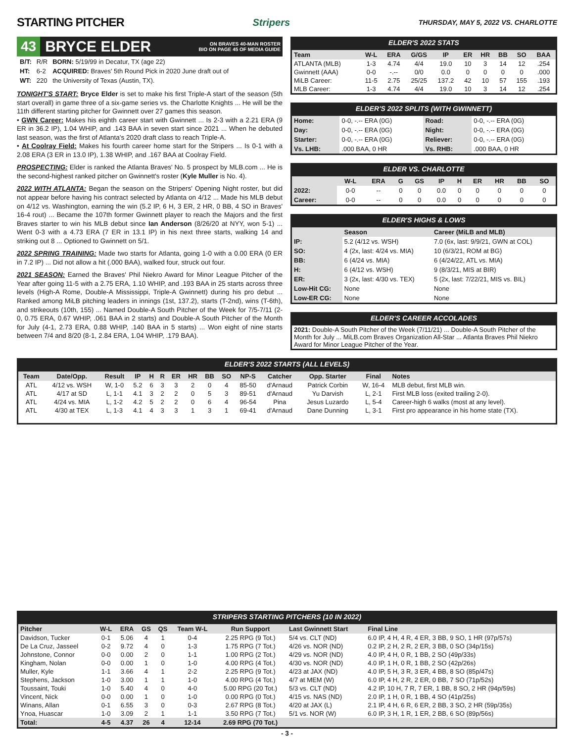STARTING PITCHER
Stripers THURSDAY, MAY 5, 2022 VS. CHARLOTTE
43 BRYCE ELDER ON BRAVES 40-MAN ROSTER
BIO ON PAGE 45 OF MEDIA GUIDE
| B/T: | R/R | BORN: 5/19/99 in Decatur, TX (age 22) |
| HT: | 6-2 | ACQUIRED: Braves' 5th Round Pick in 2020 June draft out of |
| WT: | 220 | the University of Texas (Austin, TX). |
TONIGHT'S START: Bryce Elder is set to make his first Triple-A start of the season (5th start overall) in game three of a six-game series vs. the Charlotte Knights ... He will be the 11th different starting pitcher for Gwinnett over 27 games this season.
• GWN Career: Makes his eighth career start with Gwinnett ... Is 2-3 with a 2.21 ERA (9 ER in 36.2 IP), 1.04 WHIP, and .143 BAA in seven start since 2021 ... When he debuted last season, was the first of Atlanta's 2020 draft class to reach Triple-A.
• At Coolray Field: Makes his fourth career home start for the Stripers ... Is 0-1 with a 2.08 ERA (3 ER in 13.0 IP), 1.38 WHIP, and .167 BAA at Coolray Field.
PROSPECTING: Elder is ranked the Atlanta Braves' No. 5 prospect by MLB.com ... He is the second-highest ranked pitcher on Gwinnett's roster (Kyle Muller is No. 4).
2022 WITH ATLANTA: Began the season on the Stripers' Opening Night roster, but did not appear before having his contract selected by Atlanta on 4/12 ... Made his MLB debut on 4/12 vs. Washington, earning the win (5.2 IP, 6 H, 3 ER, 2 HR, 0 BB, 4 SO in Braves' 16-4 rout) ... Became the 107th former Gwinnett player to reach the Majors and the first Braves starter to win his MLB debut since Ian Anderson (8/26/20 at NYY, won 5-1) ... Went 0-3 with a 4.73 ERA (7 ER in 13.1 IP) in his next three starts, walking 14 and striking out 8 ... Optioned to Gwinnett on 5/1.
2022 SPRING TRAINING: Made two starts for Atlanta, going 1-0 with a 0.00 ERA (0 ER in 7.2 IP) ... Did not allow a hit (.000 BAA), walked four, struck out four.
2021 SEASON: Earned the Braves' Phil Niekro Award for Minor League Pitcher of the Year after going 11-5 with a 2.75 ERA, 1.10 WHIP, and .193 BAA in 25 starts across three levels (High-A Rome, Double-A Mississippi, Triple-A Gwinnett) during his pro debut ... Ranked among MiLB pitching leaders in innings (1st, 137.2), starts (T-2nd), wins (T-6th), and strikeouts (10th, 155) ... Named Double-A South Pitcher of the Week for 7/5-7/11 (2-0, 0.75 ERA, 0.67 WHIP, .061 BAA in 2 starts) and Double-A South Pitcher of the Month for July (4-1, 2.73 ERA, 0.88 WHIP, .140 BAA in 5 starts) ... Won eight of nine starts between 7/4 and 8/20 (8-1, 2.84 ERA, 1.04 WHIP, .179 BAA).
ELDER'S 2022 STATS
| Team | W-L | ERA | G/GS | IP | ER | HR | BB | SO | BAA |
| --- | --- | --- | --- | --- | --- | --- | --- | --- | --- |
| ATLANTA (MLB) | 1-3 | 4.74 | 4/4 | 19.0 | 10 | 3 | 14 | 12 | .254 |
| Gwinnett (AAA) | 0-0 | -.-- | 0/0 | 0.0 | 0 | 0 | 0 | 0 | .000 |
| MiLB Career: | 11-5 | 2.75 | 25/25 | 137.2 | 42 | 10 | 57 | 155 | .193 |
| MLB Career: | 1-3 | 4.74 | 4/4 | 19.0 | 10 | 3 | 14 | 12 | .254 |
ELDER'S 2022 SPLITS (WITH GWINNETT)
| Home: | 0-0, -.-- ERA (0G) | Road: | 0-0, -.-- ERA (0G) |
| Day: | 0-0, -.-- ERA (0G) | Night: | 0-0, -.-- ERA (0G) |
| Starter: | 0-0, -.-- ERA (0G) | Reliever: | 0-0, -.-- ERA (0G) |
| Vs. LHB: | .000 BAA, 0 HR | Vs. RHB: | .000 BAA, 0 HR |
ELDER VS. CHARLOTTE
| | W-L | ERA | G | GS | IP | H | ER | HR | BB | SO |
| --- | --- | --- | --- | --- | --- | --- | --- | --- | --- | --- |
| 2022: | 0-0 | -- | 0 | 0 | 0.0 | 0 | 0 | 0 | 0 | 0 |
| Career: | 0-0 | -- | 0 | 0 | 0.0 | 0 | 0 | 0 | 0 | 0 |
ELDER'S HIGHS & LOWS
| | Season | Career (MiLB and MLB) |
| --- | --- | --- |
| IP: | 5.2 (4/12 vs. WSH) | 7.0 (6x, last: 9/9/21, GWN at COL) |
| SO: | 4 (2x, last: 4/24 vs. MIA) | 10 (6/3/21, ROM at BG) |
| BB: | 6 (4/24 vs. MIA) | 6 (4/24/22, ATL vs. MIA) |
| H: | 6 (4/12 vs. WSH) | 9 (8/3/21, MIS at BIR) |
| ER: | 3 (2x, last: 4/30 vs. TEX) | 5 (2x, last: 7/22/21, MIS vs. BIL) |
| Low-Hit CG: | None | None |
| Low-ER CG: | None | None |
ELDER'S CAREER ACCOLADES
| 2021: Double-A South Pitcher of the Week (7/11/21) ... Double-A South Pitcher of the Month for July ... MiLB.com Braves Organization All-Star ... Atlanta Braves Phil Niekro Award for Minor League Pitcher of the Year. |
ELDER'S 2022 STARTS (ALL LEVELS)
| Team | Date/Opp. | Result | IP | H | R | ER | HR | BB | SO | NP-S | Catcher | Opp. Starter | Final | Notes |
| --- | --- | --- | --- | --- | --- | --- | --- | --- | --- | --- | --- | --- | --- | --- |
| ATL | 4/12 vs. WSH | W, 1-0 | 5.2 | 6 | 3 | 3 | 2 | 0 | 4 | 85-50 | d'Arnaud | Patrick Corbin | W, 16-4 | MLB debut, first MLB win. |
| ATL | 4/17 at SD | L, 1-1 | 4.1 | 3 | 2 | 2 | 0 | 5 | 3 | 89-51 | d'Arnaud | Yu Darvish | L, 2-1 | First MLB loss (exited trailing 2-0). |
| ATL | 4/24 vs. MIA | L, 1-2 | 4.2 | 5 | 2 | 2 | 0 | 6 | 4 | 96-54 | Pina | Jesus Luzardo | L, 5-4 | Career-high 6 walks (most at any level). |
| ATL | 4/30 at TEX | L, 1-3 | 4.1 | 4 | 3 | 3 | 1 | 3 | 1 | 69-41 | d'Arnaud | Dane Dunning | L, 3-1 | First pro appearance in his home state (TX). |
STRIPERS STARTING PITCHERS (10 IN 2022)
| Pitcher | W-L | ERA | GS | QS | Team W-L | Run Support | Last Gwinnett Start | Final Line |
| --- | --- | --- | --- | --- | --- | --- | --- | --- |
| Davidson, Tucker | 0-1 | 5.06 | 4 | 1 | 0-4 | 2.25 RPG (9 Tot.) | 5/4 vs. CLT (ND) | 6.0 IP, 4 H, 4 R, 4 ER, 3 BB, 9 SO, 1 HR (97p/57s) |
| De La Cruz, Jasseel | 0-2 | 9.72 | 4 | 0 | 1-3 | 1.75 RPG (7 Tot.) | 4/26 vs. NOR (ND) | 0.2 IP, 2 H, 2 R, 2 ER, 3 BB, 0 SO (34p/15s) |
| Johnstone, Connor | 0-0 | 0.00 | 2 | 0 | 1-1 | 1.00 RPG (2 Tot.) | 4/29 vs. NOR (ND) | 4.0 IP, 4 H, 0 R, 1 BB, 2 SO (49p/33s) |
| Kingham, Nolan | 0-0 | 0.00 | 1 | 0 | 1-0 | 4.00 RPG (4 Tot.) | 4/30 vs. NOR (ND) | 4.0 IP, 1 H, 0 R, 1 BB, 2 SO (42p/26s) |
| Muller, Kyle | 1-1 | 3.66 | 4 | 1 | 2-2 | 2.25 RPG (9 Tot.) | 4/23 at JAX (ND) | 4.0 IP, 5 H, 3 R, 3 ER, 4 BB, 8 SO (85p/47s) |
| Stephens, Jackson | 1-0 | 3.00 | 1 | 1 | 1-0 | 4.00 RPG (4 Tot.) | 4/7 at MEM (W) | 6.0 IP, 4 H, 2 R, 2 ER, 0 BB, 7 SO (71p/52s) |
| Toussaint, Touki | 1-0 | 5.40 | 4 | 0 | 4-0 | 5.00 RPG (20 Tot.) | 5/3 vs. CLT (ND) | 4.2 IP, 10 H, 7 R, 7 ER, 1 BB, 8 SO, 2 HR (94p/59s) |
| Vincent, Nick | 0-0 | 0.00 | 1 | 0 | 1-0 | 0.00 RPG (0 Tot.) | 4/15 vs. NAS (ND) | 2.0 IP, 1 H, 0 R, 1 BB, 4 SO (41p/25s) |
| Winans, Allan | 0-1 | 6.55 | 3 | 0 | 0-3 | 2.67 RPG (8 Tot.) | 4/20 at JAX (L) | 2.1 IP, 4 H, 6 R, 6 ER, 2 BB, 3 SO, 2 HR (59p/35s) |
| Ynoa, Huascar | 1-0 | 3.09 | 2 | 1 | 1-1 | 3.50 RPG (7 Tot.) | 5/1 vs. NOR (W) | 6.0 IP, 3 H, 1 R, 1 ER, 2 BB, 6 SO (89p/56s) |
| Total: | 4-5 | 4.37 | 26 | 4 | 12-14 | 2.69 RPG (70 Tot.) | | |
- 3 -